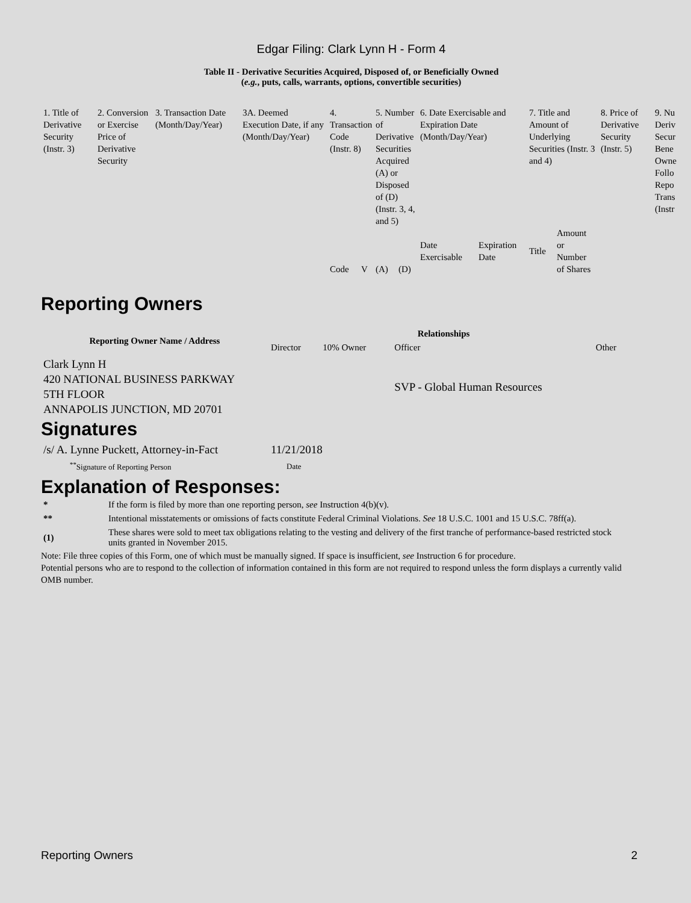Edgar Filing: Clark Lynn H - Form 4
Table II - Derivative Securities Acquired, Disposed of, or Beneficially Owned
(e.g., puts, calls, warrants, options, convertible securities)
| 1. Title of Derivative Security (Instr. 3) | 2. Conversion or Exercise Price of Derivative Security | 3. Transaction Date (Month/Day/Year) | 3A. Deemed Execution Date, if any (Month/Day/Year) | 4. Transaction Code (Instr. 8) | | 5. Number of Derivative Securities Acquired (A) or Disposed of (D) (Instr. 3, 4, and 5) | | 6. Date Exercisable and Expiration Date (Month/Day/Year) | | 7. Title and Amount of Underlying Securities (Instr. 3 and 4) | | 8. Price of Derivative Security (Instr. 5) | 9. Nu Deriv Secur Bene Owne Follo Repo Trans (Instr |
| | | | | Code | V | (A) | (D) | Date Exercisable | Expiration Date | Title | Amount or Number of Shares | | |
Reporting Owners
| Reporting Owner Name / Address | Relationships | | | |
| --- | --- | --- | --- | --- |
| | Director | 10% Owner | Officer | Other |
| Clark Lynn H 420 NATIONAL BUSINESS PARKWAY 5TH FLOOR ANNAPOLIS JUNCTION, MD 20701 | | | SVP - Global Human Resources | |
Signatures
| /s/ A. Lynne Puckett, Attorney-in-Fact | 11/21/2018 |
| <sup>**</sup> Signature of Reporting Person | Date |
Explanation of Responses:
| * | If the form is filed by more than one reporting person, see Instruction 4(b)(v). |
| ** | Intentional misstatements or omissions of facts constitute Federal Criminal Violations. See 18 U.S.C. 1001 and 15 U.S.C. 78ff(a). |
| (1) | These shares were sold to meet tax obligations relating to the vesting and delivery of the first tranche of performance-based restricted stock units granted in November 2015. |
Note: File three copies of this Form, one of which must be manually signed. If space is insufficient, see Instruction 6 for procedure.
Potential persons who are to respond to the collection of information contained in this form are not required to respond unless the form displays a currently valid OMB number.
Reporting Owners 2